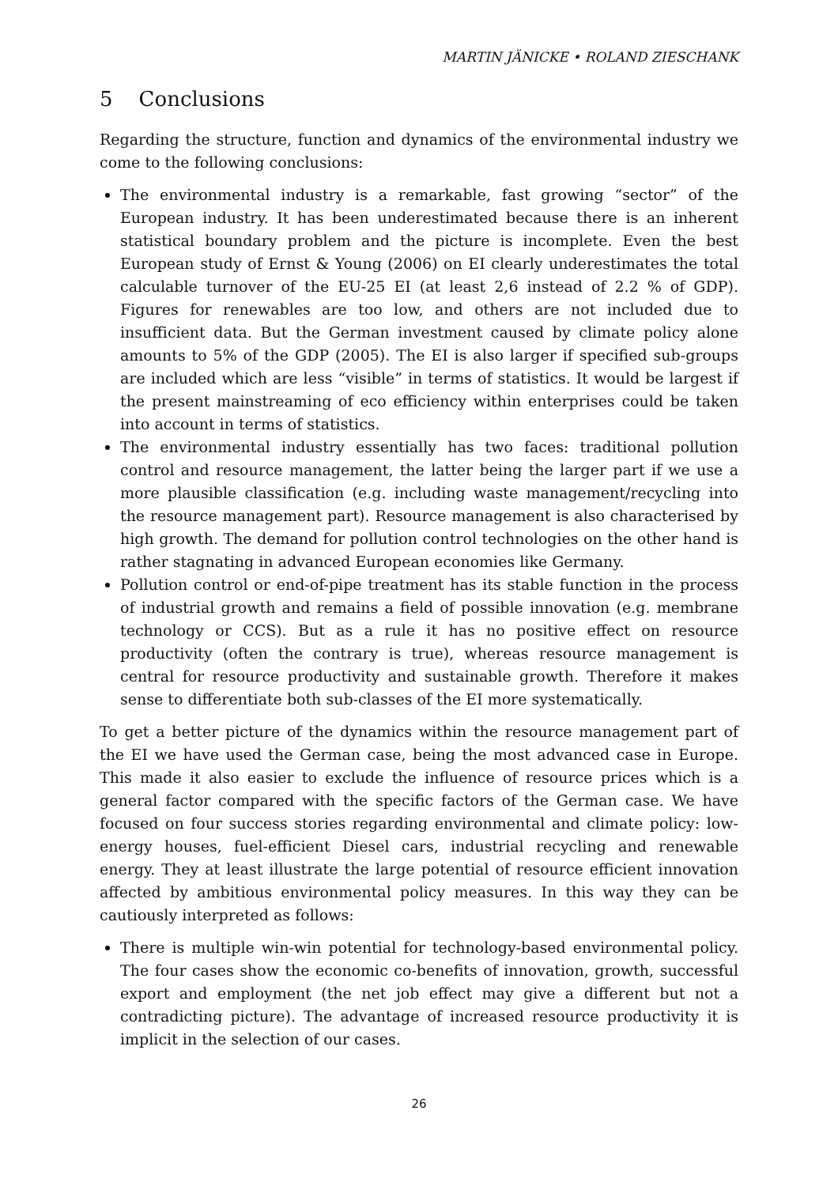MARTIN JÄNICKE • ROLAND ZIESCHANK
5 Conclusions
Regarding the structure, function and dynamics of the environmental industry we come to the following conclusions:
The environmental industry is a remarkable, fast growing “sector” of the European industry. It has been underestimated because there is an inherent statistical boundary problem and the picture is incomplete. Even the best European study of Ernst & Young (2006) on EI clearly underestimates the total calculable turnover of the EU-25 EI (at least 2,6 instead of 2.2 % of GDP). Figures for renewables are too low, and others are not included due to insufficient data. But the German investment caused by climate policy alone amounts to 5% of the GDP (2005). The EI is also larger if specified sub-groups are included which are less “visible” in terms of statistics. It would be largest if the present mainstreaming of eco efficiency within enterprises could be taken into account in terms of statistics.
The environmental industry essentially has two faces: traditional pollution control and resource management, the latter being the larger part if we use a more plausible classification (e.g. including waste management/recycling into the resource management part). Resource management is also characterised by high growth. The demand for pollution control technologies on the other hand is rather stagnating in advanced European economies like Germany.
Pollution control or end-of-pipe treatment has its stable function in the process of industrial growth and remains a field of possible innovation (e.g. membrane technology or CCS). But as a rule it has no positive effect on resource productivity (often the contrary is true), whereas resource management is central for resource productivity and sustainable growth. Therefore it makes sense to differentiate both sub-classes of the EI more systematically.
To get a better picture of the dynamics within the resource management part of the EI we have used the German case, being the most advanced case in Europe. This made it also easier to exclude the influence of resource prices which is a general factor compared with the specific factors of the German case. We have focused on four success stories regarding environmental and climate policy: low-energy houses, fuel-efficient Diesel cars, industrial recycling and renewable energy. They at least illustrate the large potential of resource efficient innovation affected by ambitious environmental policy measures. In this way they can be cautiously interpreted as follows:
There is multiple win-win potential for technology-based environmental policy. The four cases show the economic co-benefits of innovation, growth, successful export and employment (the net job effect may give a different but not a contradicting picture). The advantage of increased resource productivity it is implicit in the selection of our cases.
26